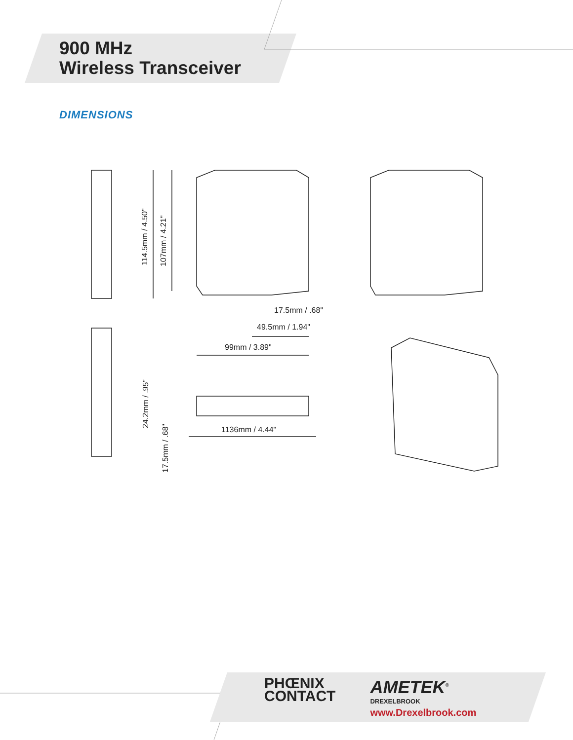114.5mm / 4.50"
107mm / 4.21"
17.5mm / .68"
49.5mm / 1.94"
99mm / 3.89"
24.2mm / .95"
17.5mm / .68"
1136mm / 4.44"
900 MHz
Wireless Transceiver
DIMENSIONS
PHŒNIX
CONTACT
AMETEK<sup>®</sup>
DREXELBROOK
www.Drexelbrook.com